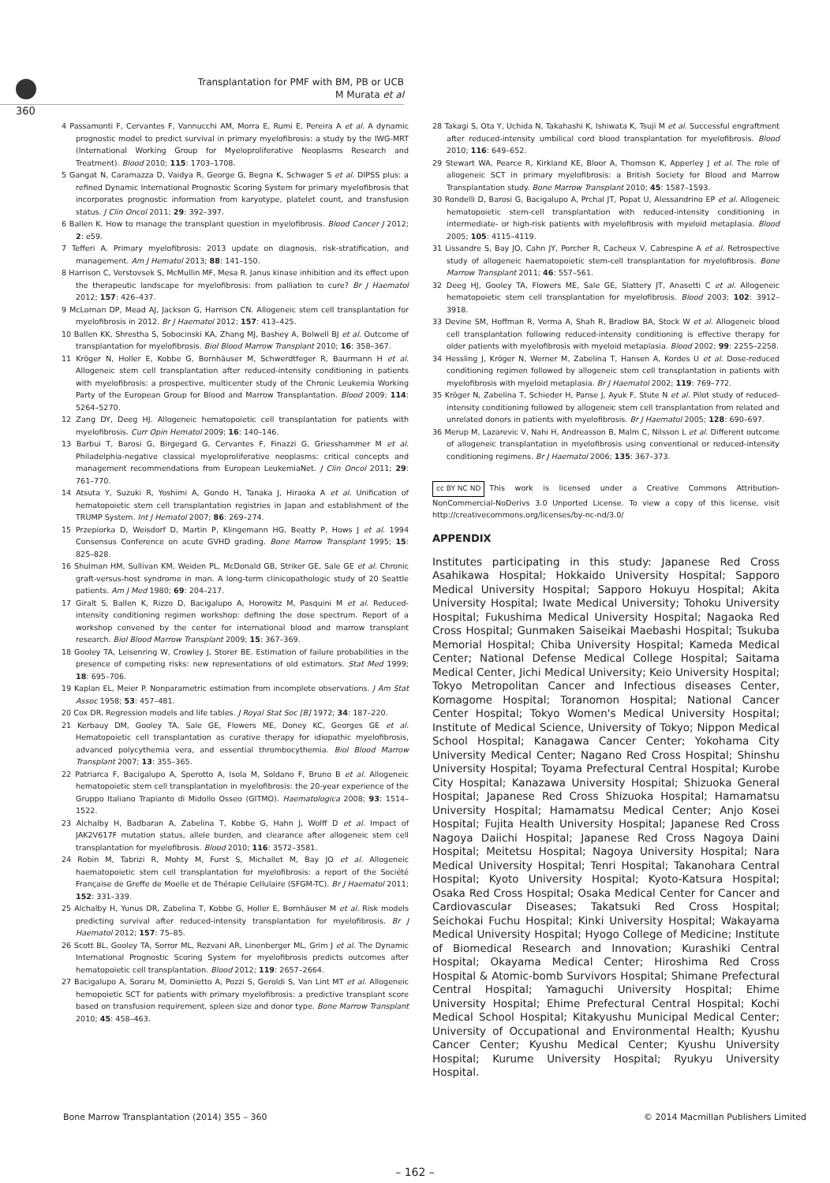Transplantation for PMF with BM, PB or UCB
M Murata et al
360
4 Passamonti F, Cervantes F, Vannucchi AM, Morra E, Rumi E, Pereira A et al. A dynamic prognostic model to predict survival in primary myelofibrosis: a study by the IWG-MRT (International Working Group for Myeloproliferative Neoplasms Research and Treatment). Blood 2010; 115: 1703–1708.
5 Gangat N, Caramazza D, Vaidya R, George G, Begna K, Schwager S et al. DIPSS plus: a refined Dynamic International Prognostic Scoring System for primary myelofibrosis that incorporates prognostic information from karyotype, platelet count, and transfusion status. J Clin Oncol 2011; 29: 392–397.
6 Ballen K. How to manage the transplant question in myelofibrosis. Blood Cancer J 2012; 2: e59.
7 Tefferi A. Primary myelofibrosis: 2013 update on diagnosis, risk-stratification, and management. Am J Hematol 2013; 88: 141–150.
8 Harrison C, Verstovsek S, McMullin MF, Mesa R. Janus kinase inhibition and its effect upon the therapeutic landscape for myelofibrosis: from palliation to cure? Br J Haematol 2012; 157: 426–437.
9 McLornan DP, Mead AJ, Jackson G, Harrison CN. Allogeneic stem cell transplantation for myelofibrosis in 2012. Br J Haematol 2012; 157: 413–425.
10 Ballen KK, Shrestha S, Sobocinski KA, Zhang MJ, Bashey A, Bolwell BJ et al. Outcome of transplantation for myelofibrosis. Biol Blood Marrow Transplant 2010; 16: 358–367.
11 Kröger N, Holler E, Kobbe G, Bornhäuser M, Schwerdtfeger R, Baurmann H et al. Allogeneic stem cell transplantation after reduced-intensity conditioning in patients with myelofibrosis: a prospective, multicenter study of the Chronic Leukemia Working Party of the European Group for Blood and Marrow Transplantation. Blood 2009; 114: 5264–5270.
12 Zang DY, Deeg HJ. Allogeneic hematopoietic cell transplantation for patients with myelofibrosis. Curr Opin Hematol 2009; 16: 140–146.
13 Barbui T, Barosi G, Birgegard G, Cervantes F, Finazzi G, Griesshammer M et al. Philadelphia-negative classical myeloproliferative neoplasms: critical concepts and management recommendations from European LeukemiaNet. J Clin Oncol 2011; 29: 761–770.
14 Atsuta Y, Suzuki R, Yoshimi A, Gondo H, Tanaka J, Hiraoka A et al. Unification of hematopoietic stem cell transplantation registries in Japan and establishment of the TRUMP System. Int J Hematol 2007; 86: 269–274.
15 Przepiorka D, Weisdorf D, Martin P, Klingemann HG, Beatty P, Hows J et al. 1994 Consensus Conference on acute GVHD grading. Bone Marrow Transplant 1995; 15: 825–828.
16 Shulman HM, Sullivan KM, Weiden PL, McDonald GB, Striker GE, Sale GE et al. Chronic graft-versus-host syndrome in man. A long-term clinicopathologic study of 20 Seattle patients. Am J Med 1980; 69: 204–217.
17 Giralt S, Ballen K, Rizzo D, Bacigalupo A, Horowitz M, Pasquini M et al. Reduced-intensity conditioning regimen workshop: defining the dose spectrum. Report of a workshop convened by the center for international blood and marrow transplant research. Biol Blood Marrow Transplant 2009; 15: 367–369.
18 Gooley TA, Leisenring W, Crowley J, Storer BE. Estimation of failure probabilities in the presence of competing risks: new representations of old estimators. Stat Med 1999; 18: 695–706.
19 Kaplan EL, Meier P. Nonparametric estimation from incomplete observations. J Am Stat Assoc 1958; 53: 457–481.
20 Cox DR. Regression models and life tables. J Royal Stat Soc [B] 1972; 34: 187–220.
21 Kerbauy DM, Gooley TA, Sale GE, Flowers ME, Doney KC, Georges GE et al. Hematopoietic cell transplantation as curative therapy for idiopathic myelofibrosis, advanced polycythemia vera, and essential thrombocythemia. Biol Blood Marrow Transplant 2007; 13: 355–365.
22 Patriarca F, Bacigalupo A, Sperotto A, Isola M, Soldano F, Bruno B et al. Allogeneic hematopoietic stem cell transplantation in myelofibrosis: the 20-year experience of the Gruppo Italiano Trapianto di Midollo Osseo (GITMO). Haematologica 2008; 93: 1514–1522.
23 Alchalby H, Badbaran A, Zabelina T, Kobbe G, Hahn J, Wolff D et al. Impact of JAK2V617F mutation status, allele burden, and clearance after allogeneic stem cell transplantation for myelofibrosis. Blood 2010; 116: 3572–3581.
24 Robin M, Tabrizi R, Mohty M, Furst S, Michallet M, Bay JO et al. Allogeneic haematopoietic stem cell transplantation for myelofibrosis: a report of the Société Française de Greffe de Moelle et de Thérapie Cellulaire (SFGM-TC). Br J Haematol 2011; 152: 331–339.
25 Alchalby H, Yunus DR, Zabelina T, Kobbe G, Holler E, Bornhäuser M et al. Risk models predicting survival after reduced-intensity transplantation for myelofibrosis. Br J Haematol 2012; 157: 75–85.
26 Scott BL, Gooley TA, Sorror ML, Rezvani AR, Linenberger ML, Grim J et al. The Dynamic International Prognostic Scoring System for myelofibrosis predicts outcomes after hematopoietic cell transplantation. Blood 2012; 119: 2657–2664.
27 Bacigalupo A, Soraru M, Dominietto A, Pozzi S, Geroldi S, Van Lint MT et al. Allogeneic hemopoietic SCT for patients with primary myelofibrosis: a predictive transplant score based on transfusion requirement, spleen size and donor type. Bone Marrow Transplant 2010; 45: 458–463.
28 Takagi S, Ota Y, Uchida N, Takahashi K, Ishiwata K, Tsuji M et al. Successful engraftment after reduced-intensity umbilical cord blood transplantation for myelofibrosis. Blood 2010; 116: 649–652.
29 Stewart WA, Pearce R, Kirkland KE, Bloor A, Thomson K, Apperley J et al. The role of allogeneic SCT in primary myelofibrosis: a British Society for Blood and Marrow Transplantation study. Bone Marrow Transplant 2010; 45: 1587–1593.
30 Rondelli D, Barosi G, Bacigalupo A, Prchal JT, Popat U, Alessandrino EP et al. Allogeneic hematopoietic stem-cell transplantation with reduced-intensity conditioning in intermediate- or high-risk patients with myelofibrosis with myeloid metaplasia. Blood 2005; 105: 4115–4119.
31 Lissandre S, Bay JO, Cahn JY, Porcher R, Cacheux V, Cabrespine A et al. Retrospective study of allogeneic haematopoietic stem-cell transplantation for myelofibrosis. Bone Marrow Transplant 2011; 46: 557–561.
32 Deeg HJ, Gooley TA, Flowers ME, Sale GE, Slattery JT, Anasetti C et al. Allogeneic hematopoietic stem cell transplantation for myelofibrosis. Blood 2003; 102: 3912–3918.
33 Devine SM, Hoffman R, Verma A, Shah R, Bradlow BA, Stock W et al. Allogeneic blood cell transplantation following reduced-intensity conditioning is effective therapy for older patients with myelofibrosis with myeloid metaplasia. Blood 2002; 99: 2255–2258.
34 Hessling J, Kröger N, Werner M, Zabelina T, Hansen A, Kordes U et al. Dose-reduced conditioning regimen followed by allogeneic stem cell transplantation in patients with myelofibrosis with myeloid metaplasia. Br J Haematol 2002; 119: 769–772.
35 Kröger N, Zabelina T, Schieder H, Panse J, Ayuk F, Stute N et al. Pilot study of reduced-intensity conditioning followed by allogeneic stem cell transplantation from related and unrelated donors in patients with myelofibrosis. Br J Haematol 2005; 128: 690–697.
36 Merup M, Lazarevic V, Nahi H, Andreasson B, Malm C, Nilsson L et al. Different outcome of allogeneic transplantation in myelofibrosis using conventional or reduced-intensity conditioning regimens. Br J Haematol 2006; 135: 367–373.
cc BY NC ND This work is licensed under a Creative Commons Attribution-NonCommercial-NoDerivs 3.0 Unported License. To view a copy of this license, visit http://creativecommons.org/licenses/by-nc-nd/3.0/
APPENDIX
Institutes participating in this study: Japanese Red Cross Asahikawa Hospital; Hokkaido University Hospital; Sapporo Medical University Hospital; Sapporo Hokuyu Hospital; Akita University Hospital; Iwate Medical University; Tohoku University Hospital; Fukushima Medical University Hospital; Nagaoka Red Cross Hospital; Gunmaken Saiseikai Maebashi Hospital; Tsukuba Memorial Hospital; Chiba University Hospital; Kameda Medical Center; National Defense Medical College Hospital; Saitama Medical Center, Jichi Medical University; Keio University Hospital; Tokyo Metropolitan Cancer and Infectious diseases Center, Komagome Hospital; Toranomon Hospital; National Cancer Center Hospital; Tokyo Women's Medical University Hospital; Institute of Medical Science, University of Tokyo; Nippon Medical School Hospital; Kanagawa Cancer Center; Yokohama City University Medical Center; Nagano Red Cross Hospital; Shinshu University Hospital; Toyama Prefectural Central Hospital; Kurobe City Hospital; Kanazawa University Hospital; Shizuoka General Hospital; Japanese Red Cross Shizuoka Hospital; Hamamatsu University Hospital; Hamamatsu Medical Center; Anjo Kosei Hospital; Fujita Health University Hospital; Japanese Red Cross Nagoya Daiichi Hospital; Japanese Red Cross Nagoya Daini Hospital; Meitetsu Hospital; Nagoya University Hospital; Nara Medical University Hospital; Tenri Hospital; Takanohara Central Hospital; Kyoto University Hospital; Kyoto-Katsura Hospital; Osaka Red Cross Hospital; Osaka Medical Center for Cancer and Cardiovascular Diseases; Takatsuki Red Cross Hospital; Seichokai Fuchu Hospital; Kinki University Hospital; Wakayama Medical University Hospital; Hyogo College of Medicine; Institute of Biomedical Research and Innovation; Kurashiki Central Hospital; Okayama Medical Center; Hiroshima Red Cross Hospital & Atomic-bomb Survivors Hospital; Shimane Prefectural Central Hospital; Yamaguchi University Hospital; Ehime University Hospital; Ehime Prefectural Central Hospital; Kochi Medical School Hospital; Kitakyushu Municipal Medical Center; University of Occupational and Environmental Health; Kyushu Cancer Center; Kyushu Medical Center; Kyushu University Hospital; Kurume University Hospital; Ryukyu University Hospital.
Bone Marrow Transplantation (2014) 355 – 360 © 2014 Macmillan Publishers Limited
– 162 –